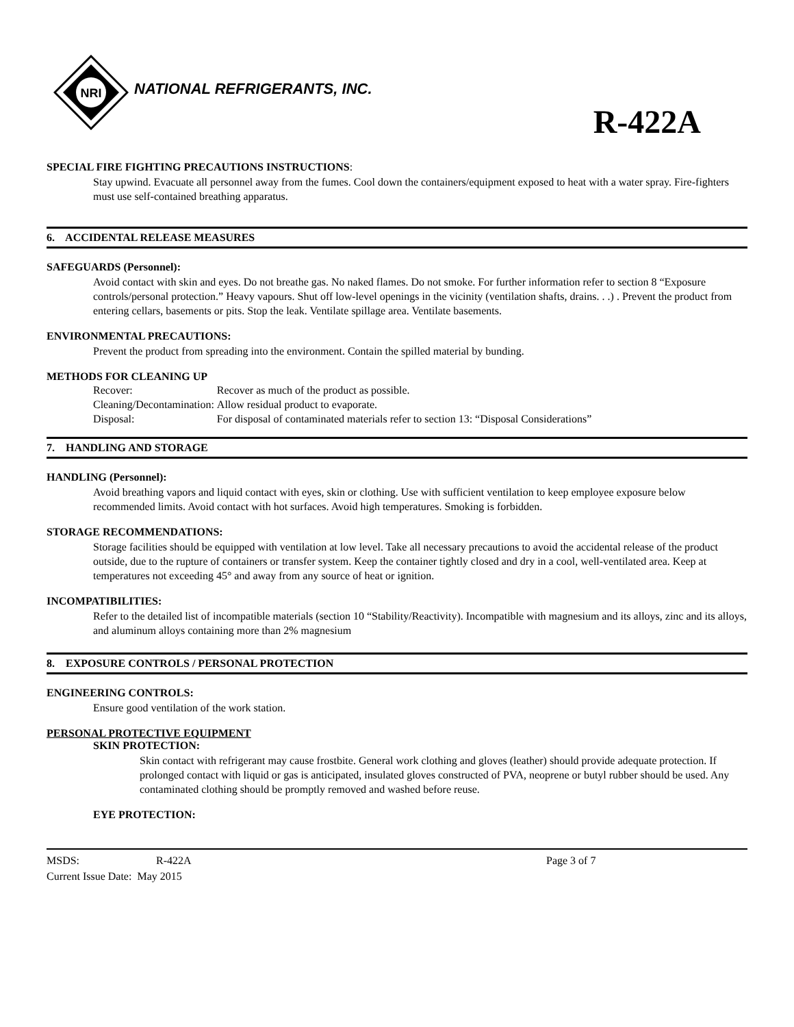NRI
NATIONAL REFRIGERANTS, INC.
R-422A
SPECIAL FIRE FIGHTING PRECAUTIONS INSTRUCTIONS:
Stay upwind. Evacuate all personnel away from the fumes. Cool down the containers/equipment exposed to heat with a water spray. Fire-fighters must use self-contained breathing apparatus.
6. ACCIDENTAL RELEASE MEASURES
SAFEGUARDS (Personnel):
Avoid contact with skin and eyes. Do not breathe gas. No naked flames. Do not smoke. For further information refer to section 8 “Exposure controls/personal protection.” Heavy vapours. Shut off low-level openings in the vicinity (ventilation shafts, drains. . .) . Prevent the product from entering cellars, basements or pits. Stop the leak. Ventilate spillage area. Ventilate basements.
ENVIRONMENTAL PRECAUTIONS:
Prevent the product from spreading into the environment. Contain the spilled material by bunding.
METHODS FOR CLEANING UP
| Recover: | Recover as much of the product as possible. |
| Cleaning/Decontamination: | Allow residual product to evaporate. |
| Disposal: | For disposal of contaminated materials refer to section 13: “Disposal Considerations” |
7. HANDLING AND STORAGE
HANDLING (Personnel):
Avoid breathing vapors and liquid contact with eyes, skin or clothing. Use with sufficient ventilation to keep employee exposure below recommended limits. Avoid contact with hot surfaces. Avoid high temperatures. Smoking is forbidden.
STORAGE RECOMMENDATIONS:
Storage facilities should be equipped with ventilation at low level. Take all necessary precautions to avoid the accidental release of the product outside, due to the rupture of containers or transfer system. Keep the container tightly closed and dry in a cool, well-ventilated area. Keep at temperatures not exceeding 45° and away from any source of heat or ignition.
INCOMPATIBILITIES:
Refer to the detailed list of incompatible materials (section 10 “Stability/Reactivity). Incompatible with magnesium and its alloys, zinc and its alloys, and aluminum alloys containing more than 2% magnesium
8. EXPOSURE CONTROLS / PERSONAL PROTECTION
ENGINEERING CONTROLS:
Ensure good ventilation of the work station.
PERSONAL PROTECTIVE EQUIPMENT
SKIN PROTECTION:
Skin contact with refrigerant may cause frostbite. General work clothing and gloves (leather) should provide adequate protection. If prolonged contact with liquid or gas is anticipated, insulated gloves constructed of PVA, neoprene or butyl rubber should be used. Any contaminated clothing should be promptly removed and washed before reuse.
EYE PROTECTION:
MSDS: R-422A Page 3 of 7
Current Issue Date: May 2015